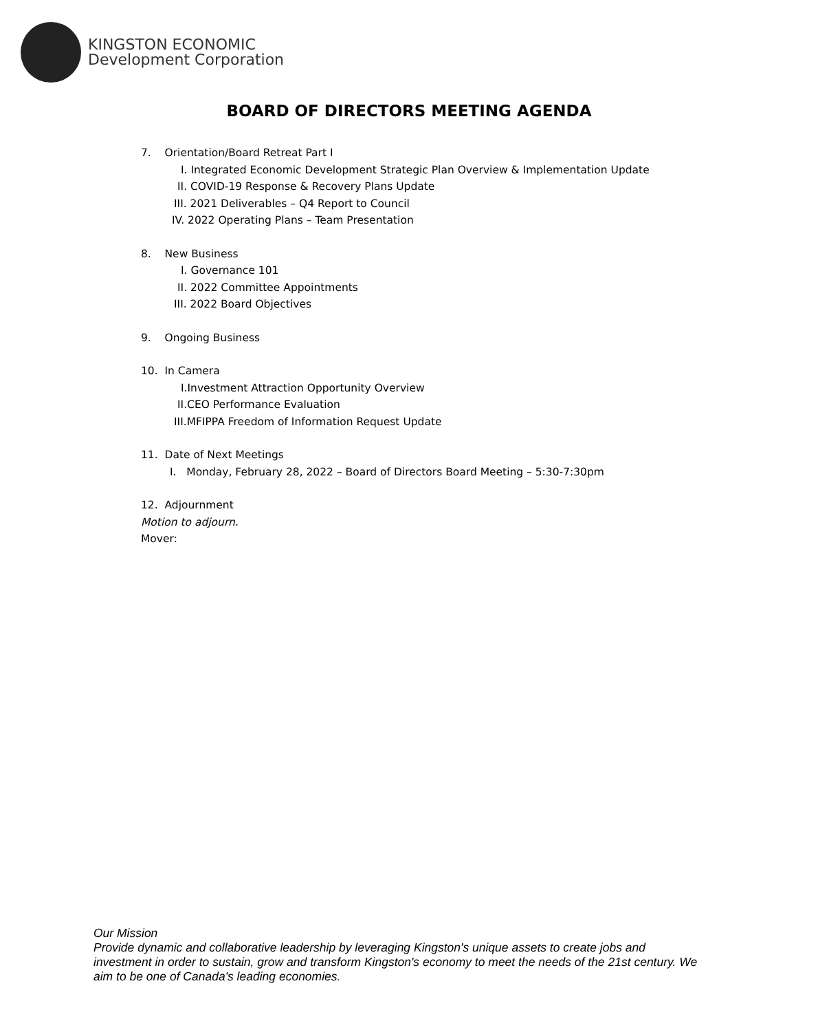KINGSTON ECONOMIC
Development Corporation
BOARD OF DIRECTORS MEETING AGENDA
7. Orientation/Board Retreat Part I
I. Integrated Economic Development Strategic Plan Overview & Implementation Update
II. COVID-19 Response & Recovery Plans Update
III. 2021 Deliverables – Q4 Report to Council
IV. 2022 Operating Plans – Team Presentation
8. New Business
I. Governance 101
II. 2022 Committee Appointments
III. 2022 Board Objectives
9. Ongoing Business
10. In Camera
I.Investment Attraction Opportunity Overview
II.CEO Performance Evaluation
III.MFIPPA Freedom of Information Request Update
11. Date of Next Meetings
I. Monday, February 28, 2022 – Board of Directors Board Meeting – 5:30-7:30pm
12. Adjournment
Motion to adjourn.
Mover:
Our Mission
Provide dynamic and collaborative leadership by leveraging Kingston's unique assets to create jobs and investment in order to sustain, grow and transform Kingston's economy to meet the needs of the 21st century. We aim to be one of Canada's leading economies.